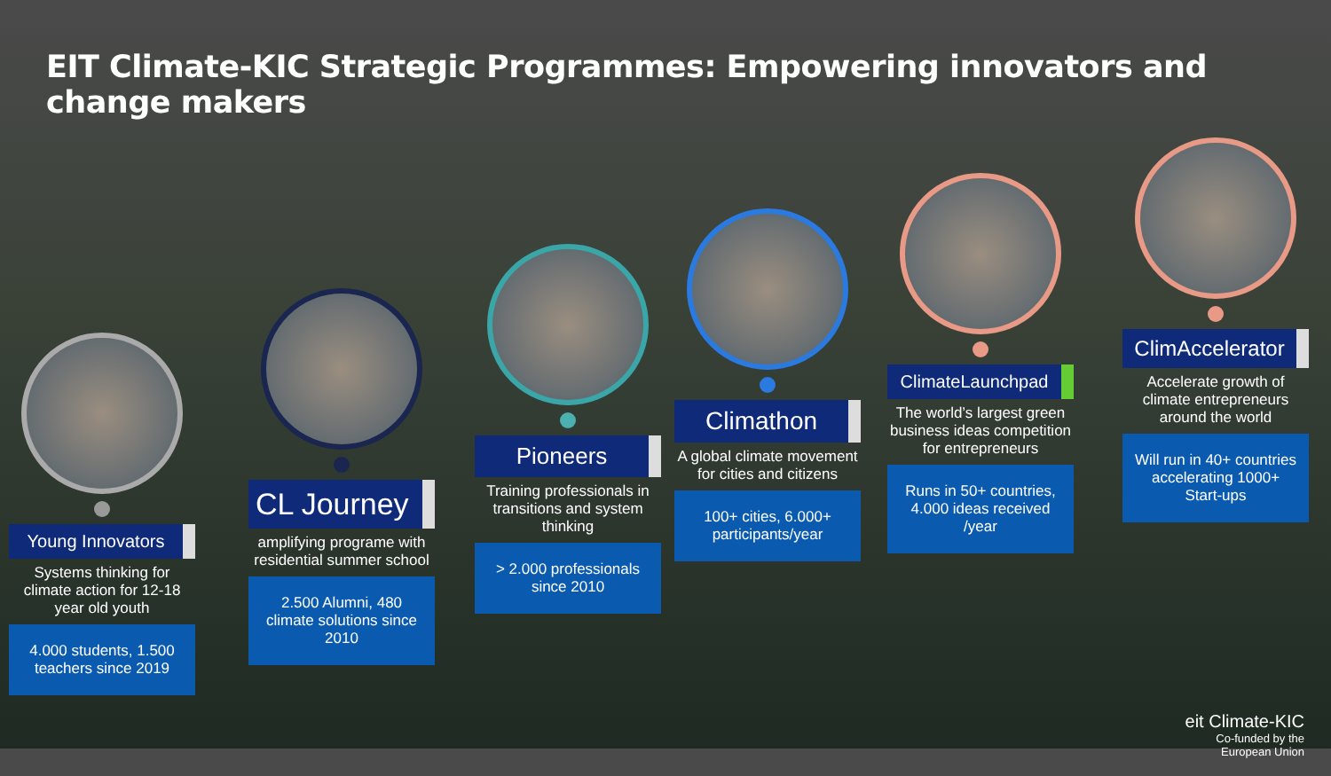EIT Climate-KIC Strategic Programmes: Empowering innovators and change makers
Young Innovators
Systems thinking for climate action for 12-18 year old youth
4.000 students, 1.500 teachers since 2019
CL Journey
amplifying programe with residential summer school
2.500 Alumni, 480 climate solutions since 2010
Pioneers
Training professionals in transitions and system thinking
> 2.000 professionals since 2010
Climathon
A global climate movement for cities and citizens
100+ cities, 6.000+ participants/year
ClimateLaunchpad
The world’s largest green business ideas competition for entrepreneurs
Runs in 50+ countries, 4.000 ideas received /year
ClimAccelerator
Accelerate growth of climate entrepreneurs around the world
Will run in 40+ countries accelerating 1000+ Start-ups
eit Climate-KIC
Co-funded by the
European Union